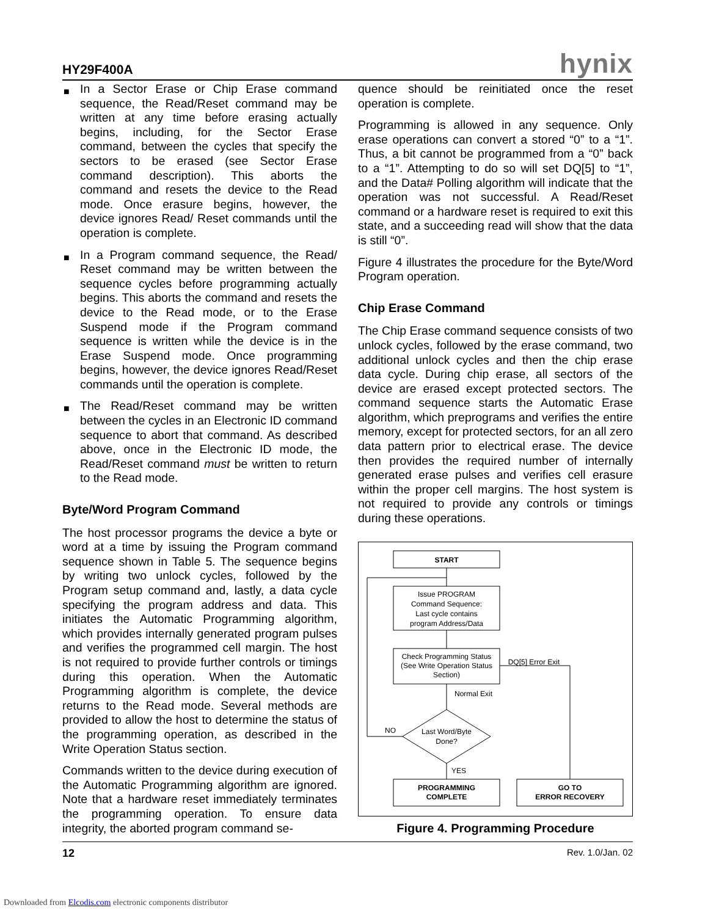HY29F400A hynix
■ In a Sector Erase or Chip Erase command sequence, the Read/Reset command may be written at any time before erasing actually begins, including, for the Sector Erase command, between the cycles that specify the sectors to be erased (see Sector Erase command description). This aborts the command and resets the device to the Read mode. Once erasure begins, however, the device ignores Read/ Reset commands until the operation is complete.
■ In a Program command sequence, the Read/ Reset command may be written between the sequence cycles before programming actually begins. This aborts the command and resets the device to the Read mode, or to the Erase Suspend mode if the Program command sequence is written while the device is in the Erase Suspend mode. Once programming begins, however, the device ignores Read/Reset commands until the operation is complete.
■ The Read/Reset command may be written between the cycles in an Electronic ID command sequence to abort that command. As described above, once in the Electronic ID mode, the Read/Reset command must be written to return to the Read mode.
Byte/Word Program Command
The host processor programs the device a byte or word at a time by issuing the Program command sequence shown in Table 5. The sequence begins by writing two unlock cycles, followed by the Program setup command and, lastly, a data cycle specifying the program address and data. This initiates the Automatic Programming algorithm, which provides internally generated program pulses and verifies the programmed cell margin. The host is not required to provide further controls or timings during this operation. When the Automatic Programming algorithm is complete, the device returns to the Read mode. Several methods are provided to allow the host to determine the status of the programming operation, as described in the Write Operation Status section.
Commands written to the device during execution of the Automatic Programming algorithm are ignored. Note that a hardware reset immediately terminates the programming operation. To ensure data integrity, the aborted program command se-
quence should be reinitiated once the reset operation is complete.
Programming is allowed in any sequence. Only erase operations can convert a stored “0” to a “1”. Thus, a bit cannot be programmed from a “0” back to a “1”. Attempting to do so will set DQ[5] to “1”, and the Data# Polling algorithm will indicate that the operation was not successful. A Read/Reset command or a hardware reset is required to exit this state, and a succeeding read will show that the data is still “0”.
Figure 4 illustrates the procedure for the Byte/Word Program operation.
Chip Erase Command
The Chip Erase command sequence consists of two unlock cycles, followed by the erase command, two additional unlock cycles and then the chip erase data cycle. During chip erase, all sectors of the device are erased except protected sectors. The command sequence starts the Automatic Erase algorithm, which preprograms and verifies the entire memory, except for protected sectors, for an all zero data pattern prior to electrical erase. The device then provides the required number of internally generated erase pulses and verifies cell erasure within the proper cell margins. The host system is not required to provide any controls or timings during these operations.
START
Issue PROGRAM
Command Sequence:
Last cycle contains
program Address/Data
Check Programming Status
(See Write Operation Status
Section)
DQ[5] Error Exit
Normal Exit
Last Word/Byte
Done?
NO
YES
PROGRAMMING
COMPLETE
GO TO
ERROR RECOVERY
Figure 4. Programming Procedure
12 Rev. 1.0/Jan. 02
Downloaded from Elcodis.com electronic components distributor